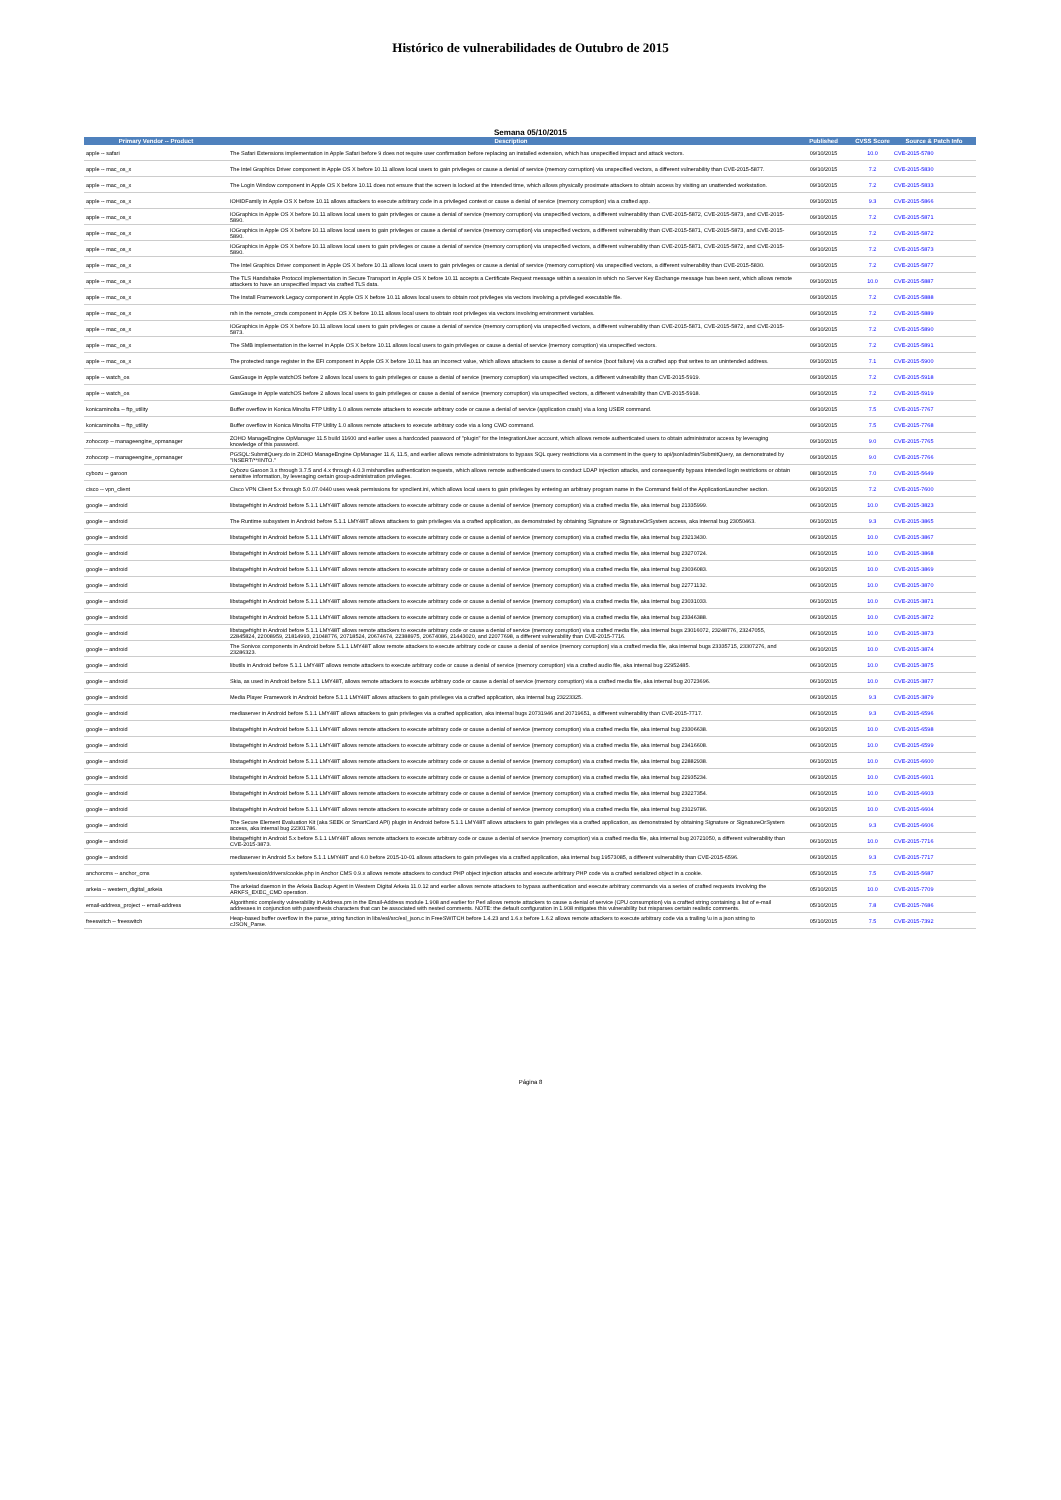Histórico de vulnerabilidades de Outubro de 2015
Semana 05/10/2015
| Primary Vendor -- Product | Description | Published | CVSS Score | Source & Patch Info |
| --- | --- | --- | --- | --- |
| apple -- safari | The Safari Extensions implementation in Apple Safari before 9 does not require user confirmation before replacing an installed extension, which has unspecified impact and attack vectors. | 09/10/2015 | 10.0 | CVE-2015-5780 |
| apple -- mac_os_x | The Intel Graphics Driver component in Apple OS X before 10.11 allows local users to gain privileges or cause a denial of service (memory corruption) via unspecified vectors, a different vulnerability than CVE-2015-5877. | 09/10/2015 | 7.2 | CVE-2015-5830 |
| apple -- mac_os_x | The Login Window component in Apple OS X before 10.11 does not ensure that the screen is locked at the intended time, which allows physically proximate attackers to obtain access by visiting an unattended workstation. | 09/10/2015 | 7.2 | CVE-2015-5833 |
| apple -- mac_os_x | IOHIDFamily in Apple OS X before 10.11 allows attackers to execute arbitrary code in a privileged context or cause a denial of service (memory corruption) via a crafted app. | 09/10/2015 | 9.3 | CVE-2015-5866 |
| apple -- mac_os_x | IOGraphics in Apple OS X before 10.11 allows local users to gain privileges or cause a denial of service (memory corruption) via unspecified vectors, a different vulnerability than CVE-2015-5872, CVE-2015-5873, and CVE-2015-5890. | 09/10/2015 | 7.2 | CVE-2015-5871 |
| apple -- mac_os_x | IOGraphics in Apple OS X before 10.11 allows local users to gain privileges or cause a denial of service (memory corruption) via unspecified vectors, a different vulnerability than CVE-2015-5871, CVE-2015-5873, and CVE-2015-5890. | 09/10/2015 | 7.2 | CVE-2015-5872 |
| apple -- mac_os_x | IOGraphics in Apple OS X before 10.11 allows local users to gain privileges or cause a denial of service (memory corruption) via unspecified vectors, a different vulnerability than CVE-2015-5871, CVE-2015-5872, and CVE-2015-5890. | 09/10/2015 | 7.2 | CVE-2015-5873 |
| apple -- mac_os_x | The Intel Graphics Driver component in Apple OS X before 10.11 allows local users to gain privileges or cause a denial of service (memory corruption) via unspecified vectors, a different vulnerability than CVE-2015-5830. | 09/10/2015 | 7.2 | CVE-2015-5877 |
| apple -- mac_os_x | The TLS Handshake Protocol implementation in Secure Transport in Apple OS X before 10.11 accepts a Certificate Request message within a session in which no Server Key Exchange message has been sent, which allows remote attackers to have an unspecified impact via crafted TLS data. | 09/10/2015 | 10.0 | CVE-2015-5887 |
| apple -- mac_os_x | The Install Framework Legacy component in Apple OS X before 10.11 allows local users to obtain root privileges via vectors involving a privileged executable file. | 09/10/2015 | 7.2 | CVE-2015-5888 |
| apple -- mac_os_x | rsh in the remote_cmds component in Apple OS X before 10.11 allows local users to obtain root privileges via vectors involving environment variables. | 09/10/2015 | 7.2 | CVE-2015-5889 |
| apple -- mac_os_x | IOGraphics in Apple OS X before 10.11 allows local users to gain privileges or cause a denial of service (memory corruption) via unspecified vectors, a different vulnerability than CVE-2015-5871, CVE-2015-5872, and CVE-2015-5873. | 09/10/2015 | 7.2 | CVE-2015-5890 |
| apple -- mac_os_x | The SMB implementation in the kernel in Apple OS X before 10.11 allows local users to gain privileges or cause a denial of service (memory corruption) via unspecified vectors. | 09/10/2015 | 7.2 | CVE-2015-5891 |
| apple -- mac_os_x | The protected range register in the EFI component in Apple OS X before 10.11 has an incorrect value, which allows attackers to cause a denial of service (boot failure) via a crafted app that writes to an unintended address. | 09/10/2015 | 7.1 | CVE-2015-5900 |
| apple -- watch_os | GasGauge in Apple watchOS before 2 allows local users to gain privileges or cause a denial of service (memory corruption) via unspecified vectors, a different vulnerability than CVE-2015-5919. | 09/10/2015 | 7.2 | CVE-2015-5918 |
| apple -- watch_os | GasGauge in Apple watchOS before 2 allows local users to gain privileges or cause a denial of service (memory corruption) via unspecified vectors, a different vulnerability than CVE-2015-5918. | 09/10/2015 | 7.2 | CVE-2015-5919 |
| konicaminolta -- ftp_utility | Buffer overflow in Konica Minolta FTP Utility 1.0 allows remote attackers to execute arbitrary code or cause a denial of service (application crash) via a long USER command. | 09/10/2015 | 7.5 | CVE-2015-7767 |
| konicaminolta -- ftp_utility | Buffer overflow in Konica Minolta FTP Utility 1.0 allows remote attackers to execute arbitrary code via a long CWD command. | 09/10/2015 | 7.5 | CVE-2015-7768 |
| zohocorp -- manageengine_opmanager | ZOHO ManageEngine OpManager 11.5 build 11600 and earlier uses a hardcoded password of "plugin" for the IntegrationUser account, which allows remote authenticated users to obtain administrator access by leveraging knowledge of this password. | 09/10/2015 | 9.0 | CVE-2015-7765 |
| zohocorp -- manageengine_opmanager | PGSQL:SubmitQuery.do in ZOHO ManageEngine OpManager 11.6, 11.5, and earlier allows remote administrators to bypass SQL query restrictions via a comment in the query to api/json/admin/SubmitQuery, as demonstrated by "INSERT/**/INTO." | 09/10/2015 | 9.0 | CVE-2015-7766 |
| cybozu -- garoon | Cybozu Garoon 3.x through 3.7.5 and 4.x through 4.0.3 mishandles authentication requests, which allows remote authenticated users to conduct LDAP injection attacks, and consequently bypass intended login restrictions or obtain sensitive information, by leveraging certain group-administration privileges. | 08/10/2015 | 7.0 | CVE-2015-5649 |
| cisco -- vpn_client | Cisco VPN Client 5.x through 5.0.07.0440 uses weak permissions for vpnclient.ini, which allows local users to gain privileges by entering an arbitrary program name in the Command field of the ApplicationLauncher section. | 06/10/2015 | 7.2 | CVE-2015-7600 |
| google -- android | libstagefright in Android before 5.1.1 LMY48T allows remote attackers to execute arbitrary code or cause a denial of service (memory corruption) via a crafted media file, aka internal bug 21335999. | 06/10/2015 | 10.0 | CVE-2015-3823 |
| google -- android | The Runtime subsystem in Android before 5.1.1 LMY48T allows attackers to gain privileges via a crafted application, as demonstrated by obtaining Signature or SignatureOrSystem access, aka internal bug 23050463. | 06/10/2015 | 9.3 | CVE-2015-3865 |
| google -- android | libstagefright in Android before 5.1.1 LMY48T allows remote attackers to execute arbitrary code or cause a denial of service (memory corruption) via a crafted media file, aka internal bug 23213430. | 06/10/2015 | 10.0 | CVE-2015-3867 |
| google -- android | libstagefright in Android before 5.1.1 LMY48T allows remote attackers to execute arbitrary code or cause a denial of service (memory corruption) via a crafted media file, aka internal bug 23270724. | 06/10/2015 | 10.0 | CVE-2015-3868 |
| google -- android | libstagefright in Android before 5.1.1 LMY48T allows remote attackers to execute arbitrary code or cause a denial of service (memory corruption) via a crafted media file, aka internal bug 23036083. | 06/10/2015 | 10.0 | CVE-2015-3869 |
| google -- android | libstagefright in Android before 5.1.1 LMY48T allows remote attackers to execute arbitrary code or cause a denial of service (memory corruption) via a crafted media file, aka internal bug 22771132. | 06/10/2015 | 10.0 | CVE-2015-3870 |
| google -- android | libstagefright in Android before 5.1.1 LMY48T allows remote attackers to execute arbitrary code or cause a denial of service (memory corruption) via a crafted media file, aka internal bug 23031033. | 06/10/2015 | 10.0 | CVE-2015-3871 |
| google -- android | libstagefright in Android before 5.1.1 LMY48T allows remote attackers to execute arbitrary code or cause a denial of service (memory corruption) via a crafted media file, aka internal bug 23346388. | 06/10/2015 | 10.0 | CVE-2015-3872 |
| google -- android | libstagefright in Android before 5.1.1 LMY48T allows remote attackers to execute arbitrary code or cause a denial of service (memory corruption) via a crafted media file, aka internal bugs 23016072, 23248776, 23247055, 22845824, 22008959, 21814993, 21048776, 20718524, 20674674, 22388975, 20674086, 21443020, and 22077698, a different vulnerability than CVE-2015-7716. | 06/10/2015 | 10.0 | CVE-2015-3873 |
| google -- android | The Sonivox components in Android before 5.1.1 LMY48T allow remote attackers to execute arbitrary code or cause a denial of service (memory corruption) via a crafted media file, aka internal bugs 23335715, 23307276, and 23286323. | 06/10/2015 | 10.0 | CVE-2015-3874 |
| google -- android | libutils in Android before 5.1.1 LMY48T allows remote attackers to execute arbitrary code or cause a denial of service (memory corruption) via a crafted audio file, aka internal bug 22952485. | 06/10/2015 | 10.0 | CVE-2015-3875 |
| google -- android | Skia, as used in Android before 5.1.1 LMY48T, allows remote attackers to execute arbitrary code or cause a denial of service (memory corruption) via a crafted media file, aka internal bug 20723696. | 06/10/2015 | 10.0 | CVE-2015-3877 |
| google -- android | Media Player Framework in Android before 5.1.1 LMY48T allows attackers to gain privileges via a crafted application, aka internal bug 23223325. | 06/10/2015 | 9.3 | CVE-2015-3879 |
| google -- android | mediaserver in Android before 5.1.1 LMY48T allows attackers to gain privileges via a crafted application, aka internal bugs 20731946 and 20719651, a different vulnerability than CVE-2015-7717. | 06/10/2015 | 9.3 | CVE-2015-6596 |
| google -- android | libstagefright in Android before 5.1.1 LMY48T allows remote attackers to execute arbitrary code or cause a denial of service (memory corruption) via a crafted media file, aka internal bug 23306638. | 06/10/2015 | 10.0 | CVE-2015-6598 |
| google -- android | libstagefright in Android before 5.1.1 LMY48T allows remote attackers to execute arbitrary code or cause a denial of service (memory corruption) via a crafted media file, aka internal bug 23416608. | 06/10/2015 | 10.0 | CVE-2015-6599 |
| google -- android | libstagefright in Android before 5.1.1 LMY48T allows remote attackers to execute arbitrary code or cause a denial of service (memory corruption) via a crafted media file, aka internal bug 22882938. | 06/10/2015 | 10.0 | CVE-2015-6600 |
| google -- android | libstagefright in Android before 5.1.1 LMY48T allows remote attackers to execute arbitrary code or cause a denial of service (memory corruption) via a crafted media file, aka internal bug 22935234. | 06/10/2015 | 10.0 | CVE-2015-6601 |
| google -- android | libstagefright in Android before 5.1.1 LMY48T allows remote attackers to execute arbitrary code or cause a denial of service (memory corruption) via a crafted media file, aka internal bug 23227354. | 06/10/2015 | 10.0 | CVE-2015-6603 |
| google -- android | libstagefright in Android before 5.1.1 LMY48T allows remote attackers to execute arbitrary code or cause a denial of service (memory corruption) via a crafted media file, aka internal bug 23129786. | 06/10/2015 | 10.0 | CVE-2015-6604 |
| google -- android | The Secure Element Evaluation Kit (aka SEEK or SmartCard API) plugin in Android before 5.1.1 LMY48T allows attackers to gain privileges via a crafted application, as demonstrated by obtaining Signature or SignatureOrSystem access, aka internal bug 22301786. | 06/10/2015 | 9.3 | CVE-2015-6606 |
| google -- android | libstagefright in Android 5.x before 5.1.1 LMY48T allows remote attackers to execute arbitrary code or cause a denial of service (memory corruption) via a crafted media file, aka internal bug 20721050, a different vulnerability than CVE-2015-3873. | 06/10/2015 | 10.0 | CVE-2015-7716 |
| google -- android | mediaserver in Android 5.x before 5.1.1 LMY48T and 6.0 before 2015-10-01 allows attackers to gain privileges via a crafted application, aka internal bug 19573085, a different vulnerability than CVE-2015-6596. | 06/10/2015 | 9.3 | CVE-2015-7717 |
| anchorcms -- anchor_cms | system/session/drivers/cookie.php in Anchor CMS 0.9.x allows remote attackers to conduct PHP object injection attacks and execute arbitrary PHP code via a crafted serialized object in a cookie. | 05/10/2015 | 7.5 | CVE-2015-5687 |
| arkeia -- western_digital_arkeia | The arkeiad daemon in the Arkeia Backup Agent in Western Digital Arkeia 11.0.12 and earlier allows remote attackers to bypass authentication and execute arbitrary commands via a series of crafted requests involving the ARKFS_EXEC_CMD operation. | 05/10/2015 | 10.0 | CVE-2015-7709 |
| email-address_project -- email-address | Algorithmic complexity vulnerability in Address.pm in the Email-Address module 1.908 and earlier for Perl allows remote attackers to cause a denial of service (CPU consumption) via a crafted string containing a list of e-mail addresses in conjunction with parenthesis characters that can be associated with nested comments. NOTE: the default configuration in 1.908 mitigates this vulnerability but misparses certain realistic comments. | 05/10/2015 | 7.8 | CVE-2015-7686 |
| freeswitch -- freeswitch | Heap-based buffer overflow in the parse_string function in libs/esl/src/esl_json.c in FreeSWITCH before 1.4.23 and 1.6.x before 1.6.2 allows remote attackers to execute arbitrary code via a trailing \u in a json string to cJSON_Parse. | 05/10/2015 | 7.5 | CVE-2015-7392 |
Página 8